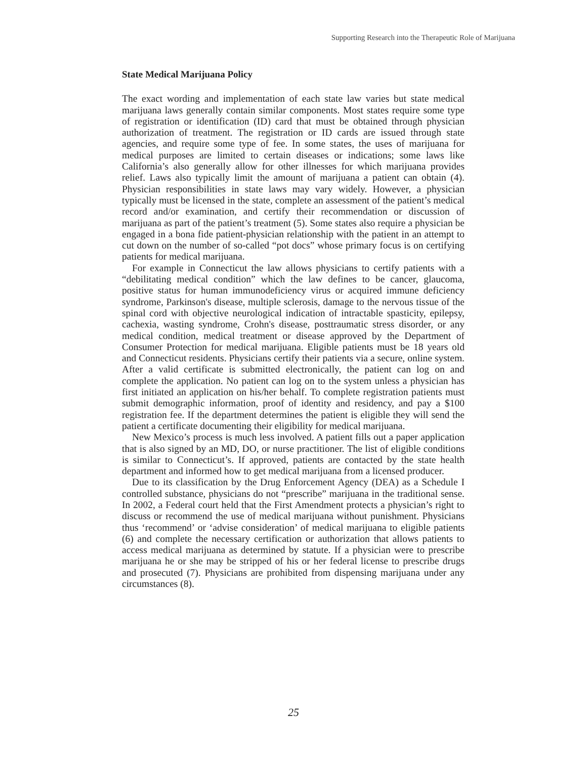Supporting Research into the Therapeutic Role of Marijuana
State Medical Marijuana Policy
The exact wording and implementation of each state law varies but state medical marijuana laws generally contain similar components. Most states require some type of registration or identification (ID) card that must be obtained through physician authorization of treatment. The registration or ID cards are issued through state agencies, and require some type of fee. In some states, the uses of marijuana for medical purposes are limited to certain diseases or indications; some laws like California’s also generally allow for other illnesses for which marijuana provides relief. Laws also typically limit the amount of marijuana a patient can obtain (4). Physician responsibilities in state laws may vary widely. However, a physician typically must be licensed in the state, complete an assessment of the patient’s medical record and/or examination, and certify their recommendation or discussion of marijuana as part of the patient’s treatment (5). Some states also require a physician be engaged in a bona fide patient-physician relationship with the patient in an attempt to cut down on the number of so-called “pot docs” whose primary focus is on certifying patients for medical marijuana.
For example in Connecticut the law allows physicians to certify patients with a “debilitating medical condition” which the law defines to be cancer, glaucoma, positive status for human immunodeficiency virus or acquired immune deficiency syndrome, Parkinson's disease, multiple sclerosis, damage to the nervous tissue of the spinal cord with objective neurological indication of intractable spasticity, epilepsy, cachexia, wasting syndrome, Crohn's disease, posttraumatic stress disorder, or any medical condition, medical treatment or disease approved by the Department of Consumer Protection for medical marijuana. Eligible patients must be 18 years old and Connecticut residents. Physicians certify their patients via a secure, online system. After a valid certificate is submitted electronically, the patient can log on and complete the application. No patient can log on to the system unless a physician has first initiated an application on his/her behalf. To complete registration patients must submit demographic information, proof of identity and residency, and pay a $100 registration fee. If the department determines the patient is eligible they will send the patient a certificate documenting their eligibility for medical marijuana.
New Mexico’s process is much less involved. A patient fills out a paper application that is also signed by an MD, DO, or nurse practitioner. The list of eligible conditions is similar to Connecticut’s. If approved, patients are contacted by the state health department and informed how to get medical marijuana from a licensed producer.
Due to its classification by the Drug Enforcement Agency (DEA) as a Schedule I controlled substance, physicians do not “prescribe” marijuana in the traditional sense. In 2002, a Federal court held that the First Amendment protects a physician’s right to discuss or recommend the use of medical marijuana without punishment. Physicians thus ‘recommend’ or ‘advise consideration’ of medical marijuana to eligible patients (6) and complete the necessary certification or authorization that allows patients to access medical marijuana as determined by statute. If a physician were to prescribe marijuana he or she may be stripped of his or her federal license to prescribe drugs and prosecuted (7). Physicians are prohibited from dispensing marijuana under any circumstances (8).
25